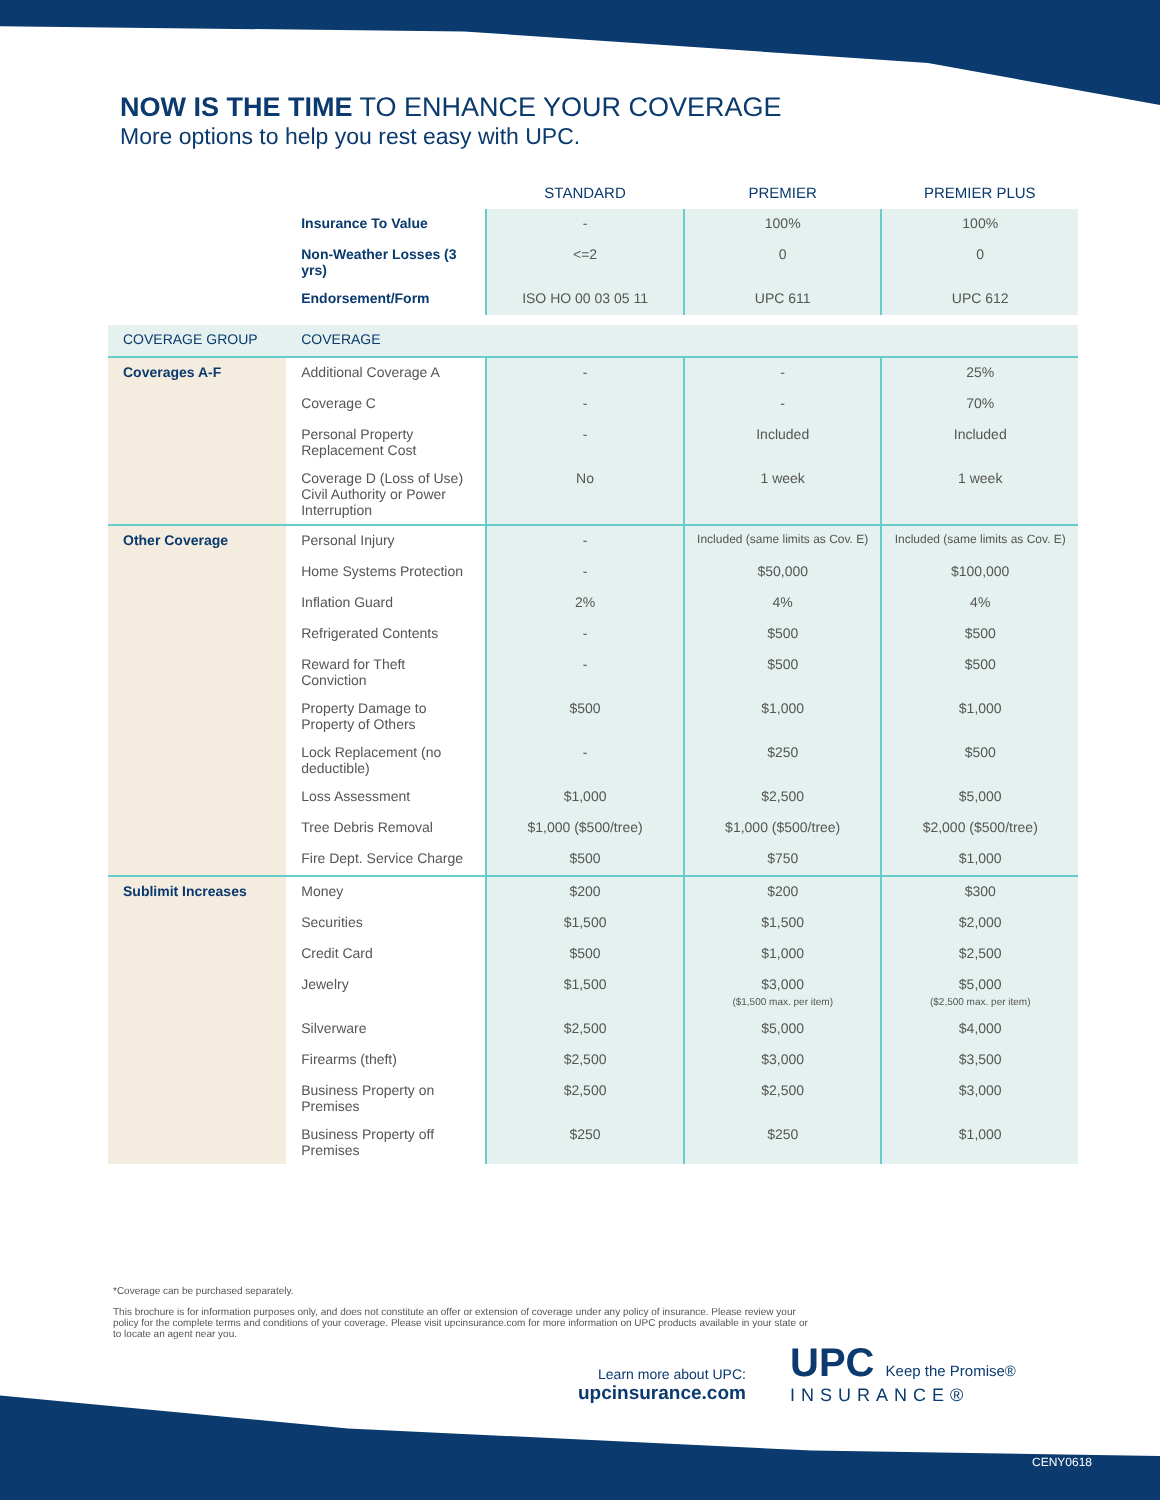NOW IS THE TIME TO ENHANCE YOUR COVERAGE
More options to help you rest easy with UPC.
| | | STANDARD | PREMIER | PREMIER PLUS |
| --- | --- | --- | --- | --- |
| | Insurance To Value | - | 100% | 100% |
| | Non-Weather Losses (3 yrs) | <=2 | 0 | 0 |
| | Endorsement/Form | ISO HO 00 03 05 11 | UPC 611 | UPC 612 |
| COVERAGE GROUP | COVERAGE | | | |
| Coverages A-F | Additional Coverage A | - | - | 25% |
| | Coverage C | - | - | 70% |
| | Personal Property Replacement Cost | - | Included | Included |
| | Coverage D (Loss of Use) Civil Authority or Power Interruption | No | 1 week | 1 week |
| Other Coverage | Personal Injury | - | Included (same limits as Cov. E) | Included (same limits as Cov. E) |
| | Home Systems Protection | - | $50,000 | $100,000 |
| | Inflation Guard | 2% | 4% | 4% |
| | Refrigerated Contents | - | $500 | $500 |
| | Reward for Theft Conviction | - | $500 | $500 |
| | Property Damage to Property of Others | $500 | $1,000 | $1,000 |
| | Lock Replacement (no deductible) | - | $250 | $500 |
| | Loss Assessment | $1,000 | $2,500 | $5,000 |
| | Tree Debris Removal | $1,000 ($500/tree) | $1,000 ($500/tree) | $2,000 ($500/tree) |
| | Fire Dept. Service Charge | $500 | $750 | $1,000 |
| Sublimit Increases | Money | $200 | $200 | $300 |
| | Securities | $1,500 | $1,500 | $2,000 |
| | Credit Card | $500 | $1,000 | $2,500 |
| | Jewelry | $1,500 | $3,000 ($1,500 max. per item) | $5,000 ($2,500 max. per item) |
| | Silverware | $2,500 | $5,000 | $4,000 |
| | Firearms (theft) | $2,500 | $3,000 | $3,500 |
| | Business Property on Premises | $2,500 | $2,500 | $3,000 |
| | Business Property off Premises | $250 | $250 | $1,000 |
*Coverage can be purchased separately.
This brochure is for information purposes only, and does not constitute an offer or extension of coverage under any policy of insurance. Please review your policy for the complete terms and conditions of your coverage. Please visit upcinsurance.com for more information on UPC products available in your state or to locate an agent near you.
Learn more about UPC:
upcinsurance.com
UPC Keep the Promise®
INSURANCE®
CENY0618